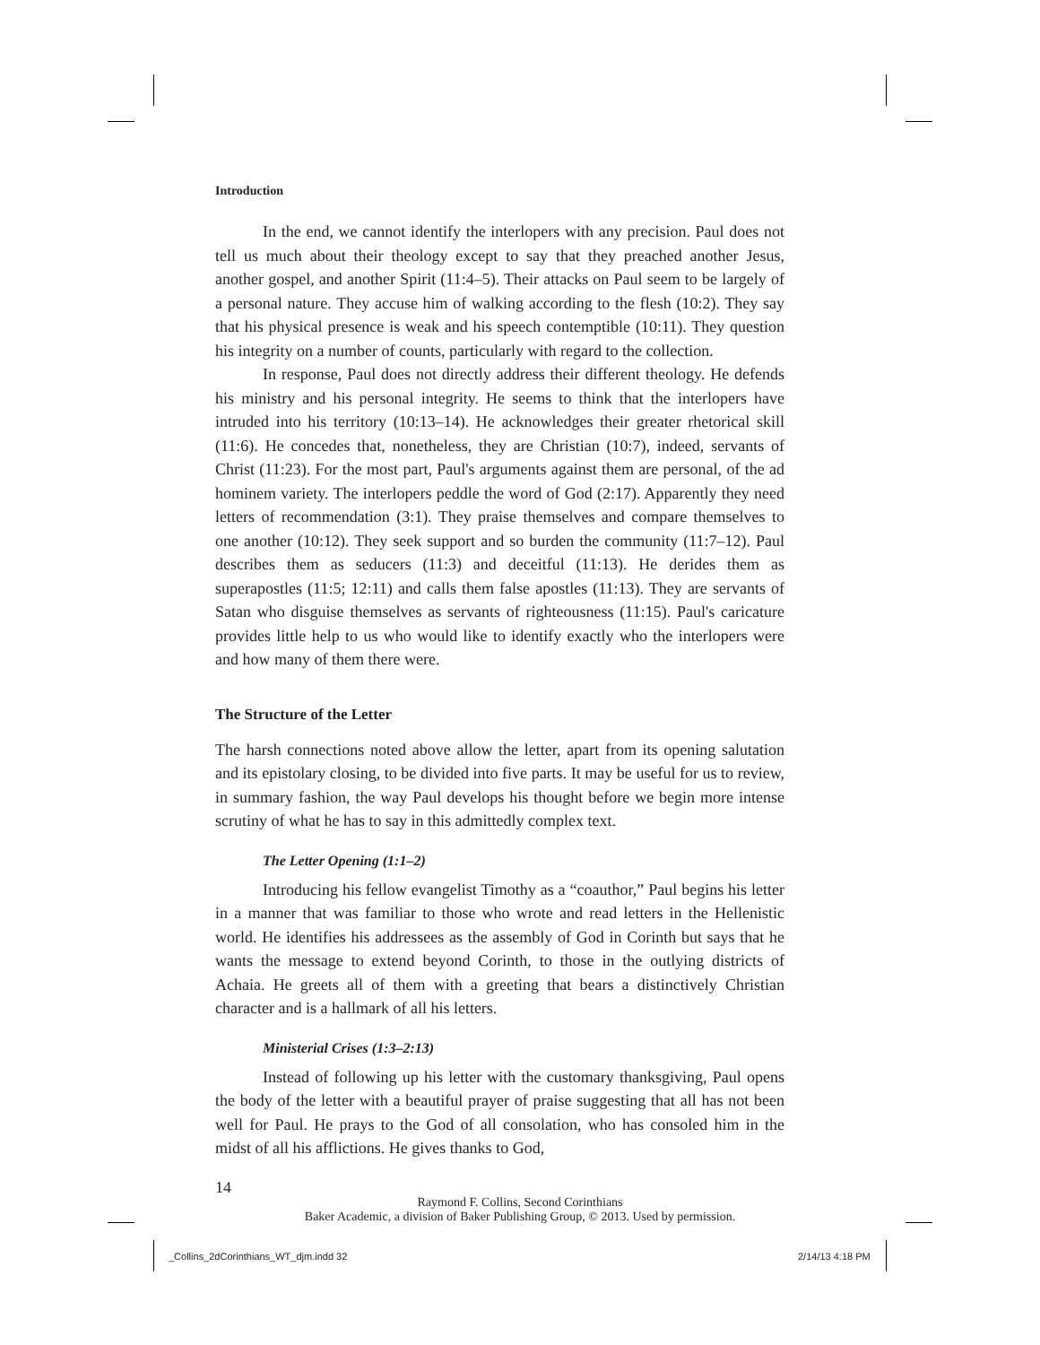Introduction
In the end, we cannot identify the interlopers with any precision. Paul does not tell us much about their theology except to say that they preached another Jesus, another gospel, and another Spirit (11:4–5). Their attacks on Paul seem to be largely of a personal nature. They accuse him of walking according to the flesh (10:2). They say that his physical presence is weak and his speech contemptible (10:11). They question his integrity on a number of counts, particularly with regard to the collection.
In response, Paul does not directly address their different theology. He defends his ministry and his personal integrity. He seems to think that the interlopers have intruded into his territory (10:13–14). He acknowledges their greater rhetorical skill (11:6). He concedes that, nonetheless, they are Christian (10:7), indeed, servants of Christ (11:23). For the most part, Paul's arguments against them are personal, of the ad hominem variety. The interlopers peddle the word of God (2:17). Apparently they need letters of recommendation (3:1). They praise themselves and compare themselves to one another (10:12). They seek support and so burden the community (11:7–12). Paul describes them as seducers (11:3) and deceitful (11:13). He derides them as superapostles (11:5; 12:11) and calls them false apostles (11:13). They are servants of Satan who disguise themselves as servants of righteousness (11:15). Paul's caricature provides little help to us who would like to identify exactly who the interlopers were and how many of them there were.
The Structure of the Letter
The harsh connections noted above allow the letter, apart from its opening salutation and its epistolary closing, to be divided into five parts. It may be useful for us to review, in summary fashion, the way Paul develops his thought before we begin more intense scrutiny of what he has to say in this admittedly complex text.
The Letter Opening (1:1–2)
Introducing his fellow evangelist Timothy as a “coauthor,” Paul begins his letter in a manner that was familiar to those who wrote and read letters in the Hellenistic world. He identifies his addressees as the assembly of God in Corinth but says that he wants the message to extend beyond Corinth, to those in the outlying districts of Achaia. He greets all of them with a greeting that bears a distinctively Christian character and is a hallmark of all his letters.
Ministerial Crises (1:3–2:13)
Instead of following up his letter with the customary thanksgiving, Paul opens the body of the letter with a beautiful prayer of praise suggesting that all has not been well for Paul. He prays to the God of all consolation, who has consoled him in the midst of all his afflictions. He gives thanks to God,
14
Raymond F. Collins, Second Corinthians
Baker Academic, a division of Baker Publishing Group, © 2013. Used by permission.
_Collins_2dCorinthians_WT_djm.indd 32
2/14/13 4:18 PM